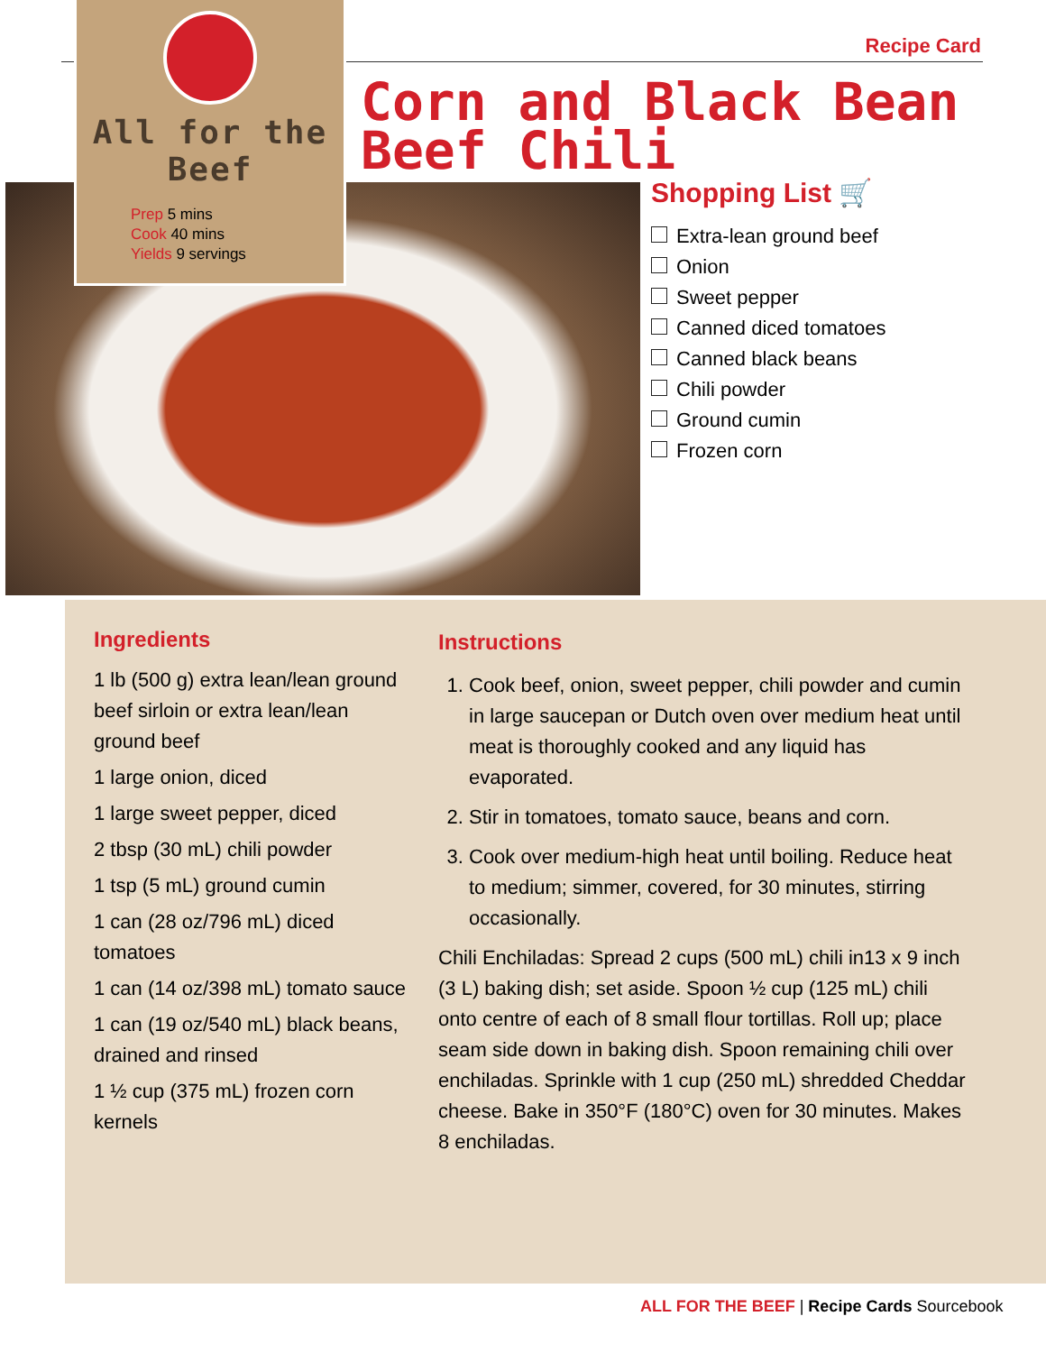Recipe Card
All for the Beef
Prep 5 mins
Cook 40 mins
Yields 9 servings
Corn and Black Bean
Beef Chili
Shopping List 🛒
Extra-lean ground beef
Onion
Sweet pepper
Canned diced tomatoes
Canned black beans
Chili powder
Ground cumin
Frozen corn
Ingredients
1 lb (500 g) extra lean/lean ground beef sirloin or extra lean/lean ground beef
1 large onion, diced
1 large sweet pepper, diced
2 tbsp (30 mL) chili powder
1 tsp (5 mL) ground cumin
1 can (28 oz/796 mL) diced tomatoes
1 can (14 oz/398 mL) tomato sauce
1 can (19 oz/540 mL) black beans, drained and rinsed
1 ½ cup (375 mL) frozen corn kernels
Instructions
1. Cook beef, onion, sweet pepper, chili powder and cumin in large saucepan or Dutch oven over medium heat until meat is thoroughly cooked and any liquid has evaporated.
2. Stir in tomatoes, tomato sauce, beans and corn.
3. Cook over medium-high heat until boiling. Reduce heat to medium; simmer, covered, for 30 minutes, stirring occasionally.
Chili Enchiladas: Spread 2 cups (500 mL) chili in13 x 9 inch (3 L) baking dish; set aside. Spoon ½ cup (125 mL) chili onto centre of each of 8 small flour tortillas. Roll up; place seam side down in baking dish. Spoon remaining chili over enchiladas. Sprinkle with 1 cup (250 mL) shredded Cheddar cheese. Bake in 350°F (180°C) oven for 30 minutes. Makes 8 enchiladas.
ALL FOR THE BEEF | Recipe Cards Sourcebook